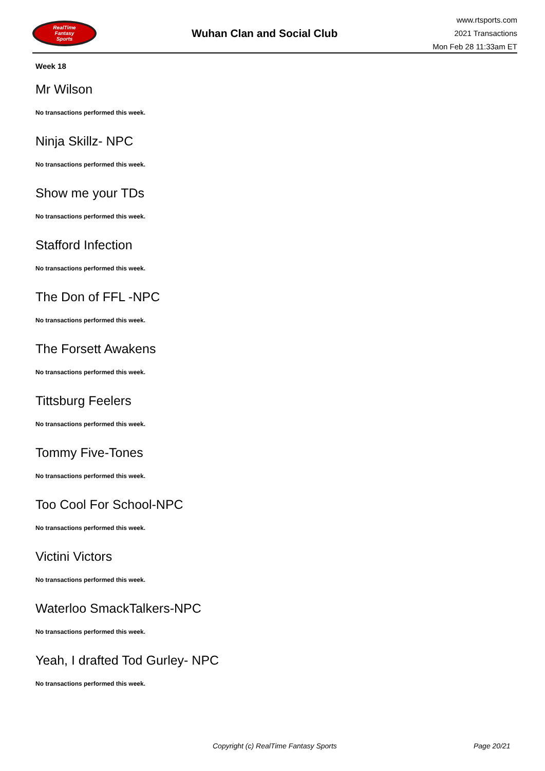RealTime
Fantasy
Sports
Wuhan Clan and Social Club
www.rtsports.com
2021 Transactions
Mon Feb 28 11:33am ET
Week 18
Mr Wilson
No transactions performed this week.
Ninja Skillz- NPC
No transactions performed this week.
Show me your TDs
No transactions performed this week.
Stafford Infection
No transactions performed this week.
The Don of FFL -NPC
No transactions performed this week.
The Forsett Awakens
No transactions performed this week.
Tittsburg Feelers
No transactions performed this week.
Tommy Five-Tones
No transactions performed this week.
Too Cool For School-NPC
No transactions performed this week.
Victini Victors
No transactions performed this week.
Waterloo SmackTalkers-NPC
No transactions performed this week.
Yeah, I drafted Tod Gurley- NPC
No transactions performed this week.
Copyright (c) RealTime Fantasy Sports Page 20/21